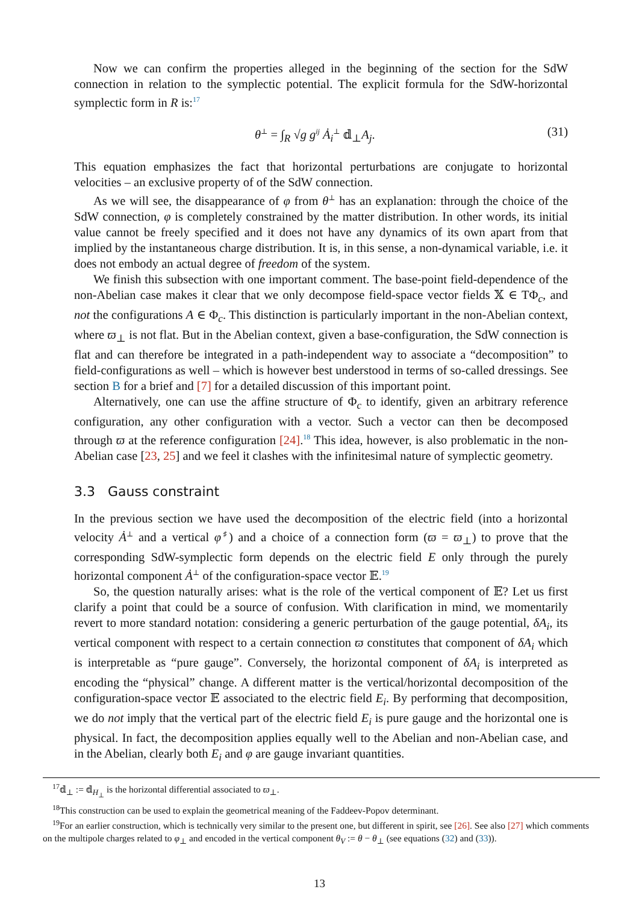Now we can confirm the properties alleged in the beginning of the section for the SdW connection in relation to the symplectic potential. The explicit formula for the SdW-horizontal symplectic form in R is:<sup>17</sup>
θ<sup>⊥</sup> = ∫<sub>R</sub> √g g<sup>ij</sup> Ȧ<sub>i</sub><sup>⊥</sup> 𝕕<sub>⊥</sub>A<sub>j</sub>. (31)
This equation emphasizes the fact that horizontal perturbations are conjugate to horizontal velocities – an exclusive property of of the SdW connection.
As we will see, the disappearance of φ from θ<sup>⊥</sup> has an explanation: through the choice of the SdW connection, φ is completely constrained by the matter distribution. In other words, its initial value cannot be freely specified and it does not have any dynamics of its own apart from that implied by the instantaneous charge distribution. It is, in this sense, a non-dynamical variable, i.e. it does not embody an actual degree of freedom of the system.
We finish this subsection with one important comment. The base-point field-dependence of the non-Abelian case makes it clear that we only decompose field-space vector fields 𝕏 ∈ TΦ<sub>c</sub>, and not the configurations A ∈ Φ<sub>c</sub>. This distinction is particularly important in the non-Abelian context, where ϖ<sub>⊥</sub> is not flat. But in the Abelian context, given a base-configuration, the SdW connection is flat and can therefore be integrated in a path-independent way to associate a “decomposition” to field-configurations as well – which is however best understood in terms of so-called dressings. See section B for a brief and [7] for a detailed discussion of this important point.
Alternatively, one can use the affine structure of Φ<sub>c</sub> to identify, given an arbitrary reference configuration, any other configuration with a vector. Such a vector can then be decomposed through ϖ at the reference configuration [24].<sup>18</sup> This idea, however, is also problematic in the non-Abelian case [23, 25] and we feel it clashes with the infinitesimal nature of symplectic geometry.
3.3 Gauss constraint
In the previous section we have used the decomposition of the electric field (into a horizontal velocity Ȧ<sup>⊥</sup> and a vertical φ<sup>♯</sup>) and a choice of a connection form (ϖ = ϖ<sub>⊥</sub>) to prove that the corresponding SdW-symplectic form depends on the electric field E only through the purely horizontal component Ȧ<sup>⊥</sup> of the configuration-space vector 𝔼.<sup>19</sup>
So, the question naturally arises: what is the role of the vertical component of 𝔼? Let us first clarify a point that could be a source of confusion. With clarification in mind, we momentarily revert to more standard notation: considering a generic perturbation of the gauge potential, δA<sub>i</sub>, its vertical component with respect to a certain connection ϖ constitutes that component of δA<sub>i</sub> which is interpretable as “pure gauge”. Conversely, the horizontal component of δA<sub>i</sub> is interpreted as encoding the “physical” change. A different matter is the vertical/horizontal decomposition of the configuration-space vector 𝔼 associated to the electric field E<sub>i</sub>. By performing that decomposition, we do not imply that the vertical part of the electric field E<sub>i</sub> is pure gauge and the horizontal one is physical. In fact, the decomposition applies equally well to the Abelian and non-Abelian case, and in the Abelian, clearly both E<sub>i</sub> and φ are gauge invariant quantities.
<sup>17</sup> 𝕕<sub>⊥</sub> := 𝕕<sub>H<sub>⊥</sub></sub> is the horizontal differential associated to ϖ<sub>⊥</sub>.
<sup>18</sup> This construction can be used to explain the geometrical meaning of the Faddeev-Popov determinant.
<sup>19</sup> For an earlier construction, which is technically very similar to the present one, but different in spirit, see [26]. See also [27] which comments on the multipole charges related to φ<sub>⊥</sub> and encoded in the vertical component θ<sub>V</sub> := θ − θ<sub>⊥</sub> (see equations (32) and (33)).
13